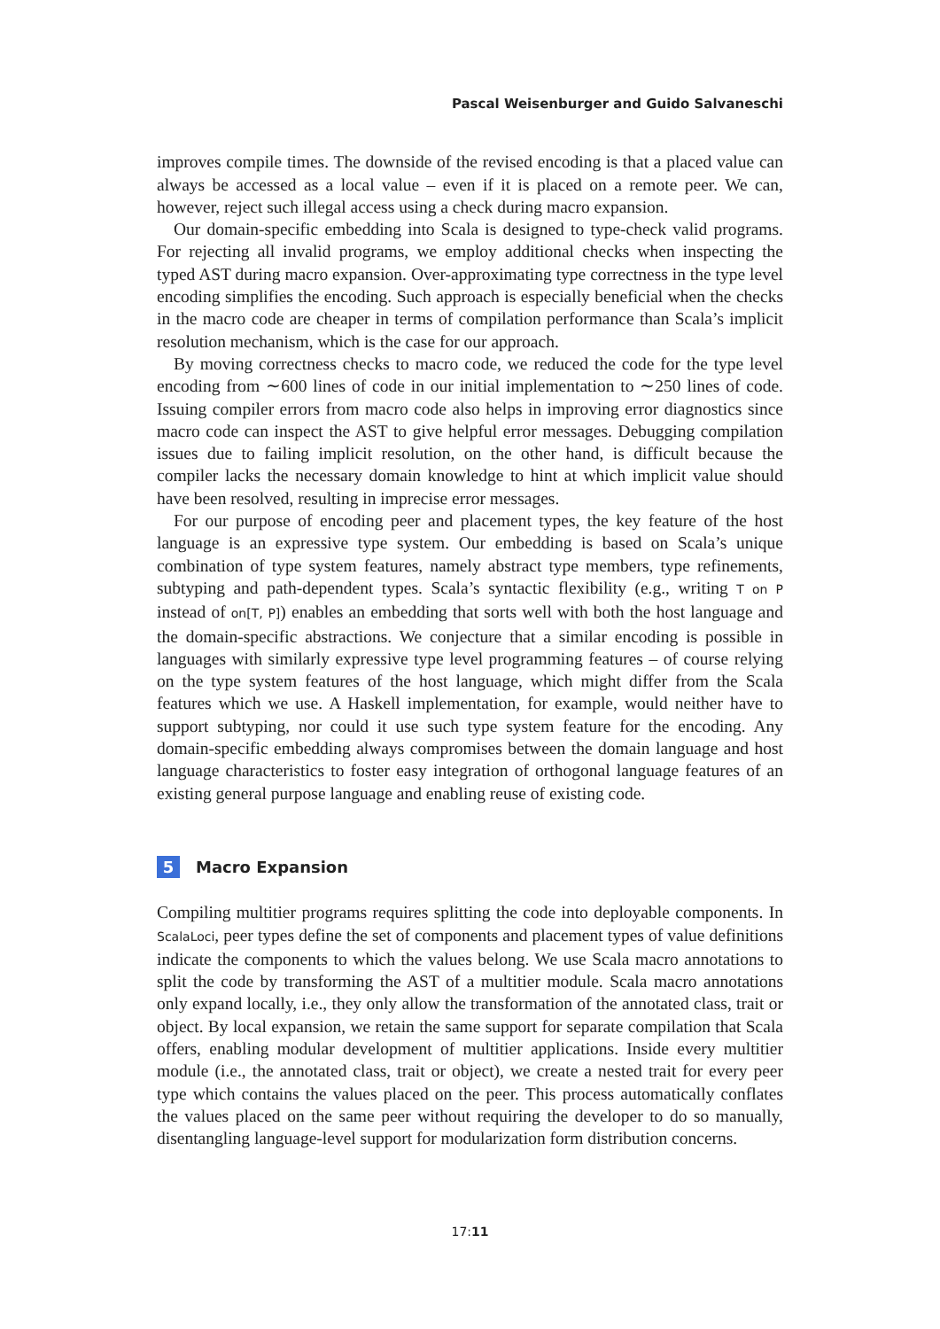Pascal Weisenburger and Guido Salvaneschi
improves compile times. The downside of the revised encoding is that a placed value can always be accessed as a local value – even if it is placed on a remote peer. We can, however, reject such illegal access using a check during macro expansion.
Our domain-specific embedding into Scala is designed to type-check valid programs. For rejecting all invalid programs, we employ additional checks when inspecting the typed AST during macro expansion. Over-approximating type correctness in the type level encoding simplifies the encoding. Such approach is especially beneficial when the checks in the macro code are cheaper in terms of compilation performance than Scala’s implicit resolution mechanism, which is the case for our approach.
By moving correctness checks to macro code, we reduced the code for the type level encoding from ∼600 lines of code in our initial implementation to ∼250 lines of code. Issuing compiler errors from macro code also helps in improving error diagnostics since macro code can inspect the AST to give helpful error messages. Debugging compilation issues due to failing implicit resolution, on the other hand, is difficult because the compiler lacks the necessary domain knowledge to hint at which implicit value should have been resolved, resulting in imprecise error messages.
For our purpose of encoding peer and placement types, the key feature of the host language is an expressive type system. Our embedding is based on Scala’s unique combination of type system features, namely abstract type members, type refinements, subtyping and path-dependent types. Scala’s syntactic flexibility (e.g., writing T on P instead of on[T, P]) enables an embedding that sorts well with both the host language and the domain-specific abstractions. We conjecture that a similar encoding is possible in languages with similarly expressive type level programming features – of course relying on the type system features of the host language, which might differ from the Scala features which we use. A Haskell implementation, for example, would neither have to support subtyping, nor could it use such type system feature for the encoding. Any domain-specific embedding always compromises between the domain language and host language characteristics to foster easy integration of orthogonal language features of an existing general purpose language and enabling reuse of existing code.
5 Macro Expansion
Compiling multitier programs requires splitting the code into deployable components. In ScalaLoci, peer types define the set of components and placement types of value definitions indicate the components to which the values belong. We use Scala macro annotations to split the code by transforming the AST of a multitier module. Scala macro annotations only expand locally, i.e., they only allow the transformation of the annotated class, trait or object. By local expansion, we retain the same support for separate compilation that Scala offers, enabling modular development of multitier applications. Inside every multitier module (i.e., the annotated class, trait or object), we create a nested trait for every peer type which contains the values placed on the peer. This process automatically conflates the values placed on the same peer without requiring the developer to do so manually, disentangling language-level support for modularization form distribution concerns.
17:11